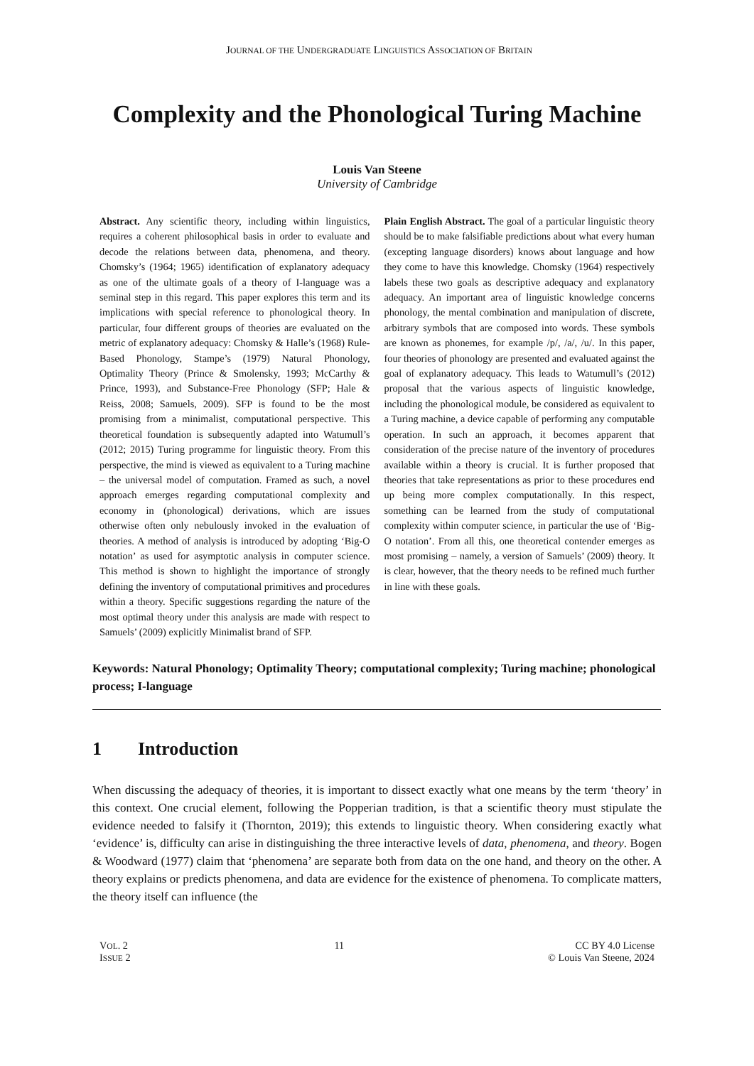JOURNAL OF THE UNDERGRADUATE LINGUISTICS ASSOCIATION OF BRITAIN
Complexity and the Phonological Turing Machine
Louis Van Steene
University of Cambridge
Abstract. Any scientific theory, including within linguistics, requires a coherent philosophical basis in order to evaluate and decode the relations between data, phenomena, and theory. Chomsky’s (1964; 1965) identification of explanatory adequacy as one of the ultimate goals of a theory of I-language was a seminal step in this regard. This paper explores this term and its implications with special reference to phonological theory. In particular, four different groups of theories are evaluated on the metric of explanatory adequacy: Chomsky & Halle’s (1968) Rule-Based Phonology, Stampe’s (1979) Natural Phonology, Optimality Theory (Prince & Smolensky, 1993; McCarthy & Prince, 1993), and Substance-Free Phonology (SFP; Hale & Reiss, 2008; Samuels, 2009). SFP is found to be the most promising from a minimalist, computational perspective. This theoretical foundation is subsequently adapted into Watumull’s (2012; 2015) Turing programme for linguistic theory. From this perspective, the mind is viewed as equivalent to a Turing machine – the universal model of computation. Framed as such, a novel approach emerges regarding computational complexity and economy in (phonological) derivations, which are issues otherwise often only nebulously invoked in the evaluation of theories. A method of analysis is introduced by adopting ‘Big-O notation’ as used for asymptotic analysis in computer science. This method is shown to highlight the importance of strongly defining the inventory of computational primitives and procedures within a theory. Specific suggestions regarding the nature of the most optimal theory under this analysis are made with respect to Samuels’ (2009) explicitly Minimalist brand of SFP.
Plain English Abstract. The goal of a particular linguistic theory should be to make falsifiable predictions about what every human (excepting language disorders) knows about language and how they come to have this knowledge. Chomsky (1964) respectively labels these two goals as descriptive adequacy and explanatory adequacy. An important area of linguistic knowledge concerns phonology, the mental combination and manipulation of discrete, arbitrary symbols that are composed into words. These symbols are known as phonemes, for example /p/, /a/, /u/. In this paper, four theories of phonology are presented and evaluated against the goal of explanatory adequacy. This leads to Watumull’s (2012) proposal that the various aspects of linguistic knowledge, including the phonological module, be considered as equivalent to a Turing machine, a device capable of performing any computable operation. In such an approach, it becomes apparent that consideration of the precise nature of the inventory of procedures available within a theory is crucial. It is further proposed that theories that take representations as prior to these procedures end up being more complex computationally. In this respect, something can be learned from the study of computational complexity within computer science, in particular the use of ‘Big-O notation’. From all this, one theoretical contender emerges as most promising – namely, a version of Samuels’ (2009) theory. It is clear, however, that the theory needs to be refined much further in line with these goals.
Keywords: Natural Phonology; Optimality Theory; computational complexity; Turing machine; phonological process; I-language
1 Introduction
When discussing the adequacy of theories, it is important to dissect exactly what one means by the term ‘theory’ in this context. One crucial element, following the Popperian tradition, is that a scientific theory must stipulate the evidence needed to falsify it (Thornton, 2019); this extends to linguistic theory. When considering exactly what ‘evidence’ is, difficulty can arise in distinguishing the three interactive levels of data, phenomena, and theory. Bogen & Woodward (1977) claim that ‘phenomena’ are separate both from data on the one hand, and theory on the other. A theory explains or predicts phenomena, and data are evidence for the existence of phenomena. To complicate matters, the theory itself can influence (the
VOL. 2
ISSUE 2
11 CC BY 4.0 License
© Louis Van Steene, 2024